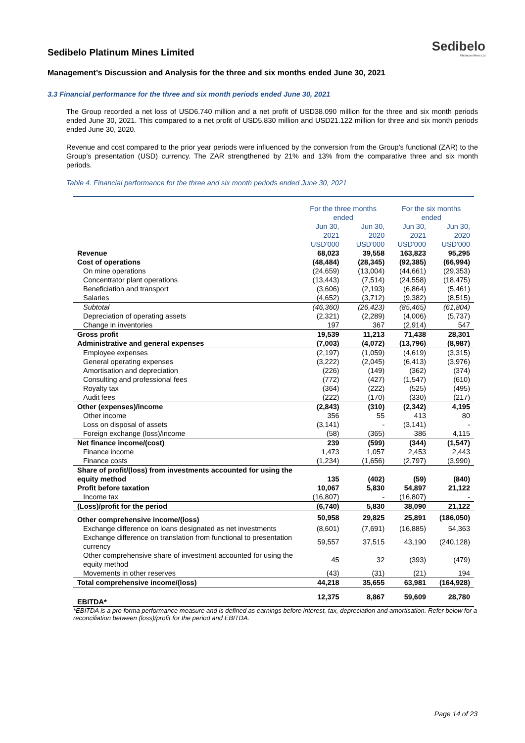Sedibelo
Platinum Mines Ltd
Sedibelo Platinum Mines Limited
Management’s Discussion and Analysis for the three and six months ended June 30, 2021
3.3 Financial performance for the three and six month periods ended June 30, 2021
The Group recorded a net loss of USD6.740 million and a net profit of USD38.090 million for the three and six month periods ended June 30, 2021. This compared to a net profit of USD5.830 million and USD21.122 million for three and six month periods ended June 30, 2020.
Revenue and cost compared to the prior year periods were influenced by the conversion from the Group’s functional (ZAR) to the Group’s presentation (USD) currency. The ZAR strengthened by 21% and 13% from the comparative three and six month periods.
Table 4. Financial performance for the three and six month periods ended June 30, 2021
| | For the three months ended | | For the six months ended | |
| --- | --- | --- | --- | --- |
| | Jun 30, 2021 USD'000 | Jun 30, 2020 USD'000 | Jun 30, 2021 USD'000 | Jun 30, 2020 USD'000 |
| Revenue | 68,023 | 39,558 | 163,823 | 95,295 |
| Cost of operations | (48,484) | (28,345) | (92,385) | (66,994) |
| On mine operations | (24,659) | (13,004) | (44,661) | (29,353) |
| Concentrator plant operations | (13,443) | (7,514) | (24,558) | (18,475) |
| Beneficiation and transport | (3,606) | (2,193) | (6,864) | (5,461) |
| Salaries | (4,652) | (3,712) | (9,382) | (8,515) |
| Subtotal | (46,360) | (26,423) | (85,465) | (61,804) |
| Depreciation of operating assets | (2,321) | (2,289) | (4,006) | (5,737) |
| Change in inventories | 197 | 367 | (2,914) | 547 |
| Gross profit | 19,539 | 11,213 | 71,438 | 28,301 |
| Administrative and general expenses | (7,003) | (4,072) | (13,796) | (8,987) |
| Employee expenses | (2,197) | (1,059) | (4,619) | (3,315) |
| General operating expenses | (3,222) | (2,045) | (6,413) | (3,976) |
| Amortisation and depreciation | (226) | (149) | (362) | (374) |
| Consulting and professional fees | (772) | (427) | (1,547) | (610) |
| Royalty tax | (364) | (222) | (525) | (495) |
| Audit fees | (222) | (170) | (330) | (217) |
| Other (expenses)/income | (2,843) | (310) | (2,342) | 4,195 |
| Other income | 356 | 55 | 413 | 80 |
| Loss on disposal of assets | (3,141) | - | (3,141) | - |
| Foreign exchange (loss)/income | (58) | (365) | 386 | 4,115 |
| Net finance income/(cost) | 239 | (599) | (344) | (1,547) |
| Finance income | 1,473 | 1,057 | 2,453 | 2,443 |
| Finance costs | (1,234) | (1,656) | (2,797) | (3,990) |
| Share of profit/(loss) from investments accounted for using the equity method | 135 | (402) | (59) | (840) |
| Profit before taxation | 10,067 | 5,830 | 54,897 | 21,122 |
| Income tax | (16,807) | - | (16,807) | - |
| (Loss)/profit for the period | (6,740) | 5,830 | 38,090 | 21,122 |
| Other comprehensive income/(loss) | 50,958 | 29,825 | 25,891 | (186,050) |
| Exchange difference on loans designated as net investments | (8,601) | (7,691) | (16,885) | 54,363 |
| Exchange difference on translation from functional to presentation currency | 59,557 | 37,515 | 43,190 | (240,128) |
| Other comprehensive share of investment accounted for using the equity method | 45 | 32 | (393) | (479) |
| Movements in other reserves | (43) | (31) | (21) | 194 |
| Total comprehensive income/(loss) | 44,218 | 35,655 | 63,981 | (164,928) |
| EBITDA* | 12,375 | 8,867 | 59,609 | 28,780 |
*EBITDA is a pro forma performance measure and is defined as earnings before interest, tax, depreciation and amortisation. Refer below for a reconciliation between (loss)/profit for the period and EBITDA.
Page 14 of 23